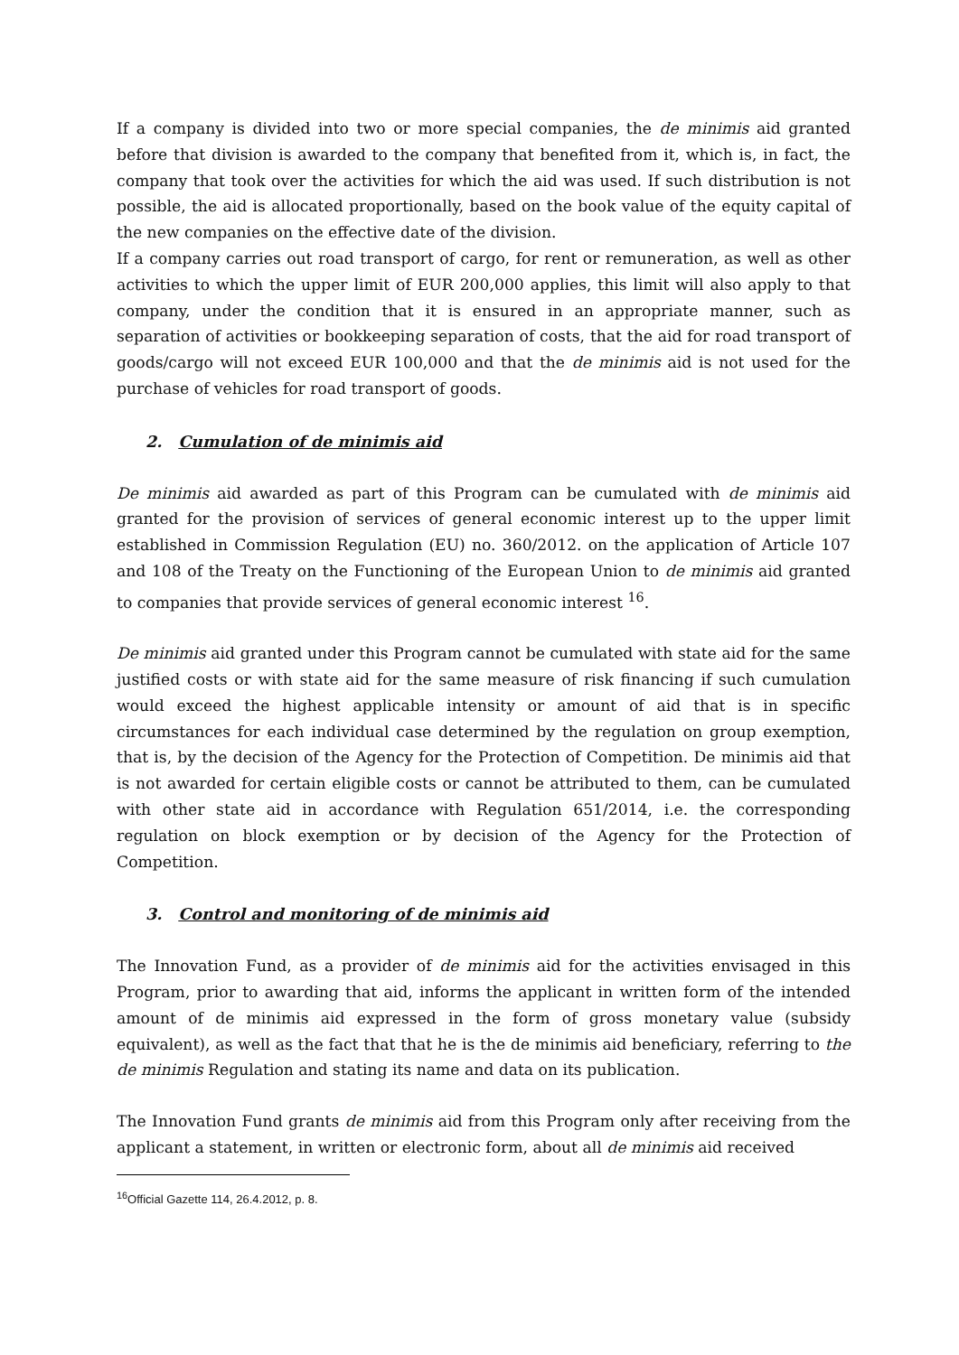If a company is divided into two or more special companies, the de minimis aid granted before that division is awarded to the company that benefited from it, which is, in fact, the company that took over the activities for which the aid was used. If such distribution is not possible, the aid is allocated proportionally, based on the book value of the equity capital of the new companies on the effective date of the division.
If a company carries out road transport of cargo, for rent or remuneration, as well as other activities to which the upper limit of EUR 200,000 applies, this limit will also apply to that company, under the condition that it is ensured in an appropriate manner, such as separation of activities or bookkeeping separation of costs, that the aid for road transport of goods/cargo will not exceed EUR 100,000 and that the de minimis aid is not used for the purchase of vehicles for road transport of goods.
2. Cumulation of de minimis aid
De minimis aid awarded as part of this Program can be cumulated with de minimis aid granted for the provision of services of general economic interest up to the upper limit established in Commission Regulation (EU) no. 360/2012. on the application of Article 107 and 108 of the Treaty on the Functioning of the European Union to de minimis aid granted to companies that provide services of general economic interest <sup>16</sup>.
De minimis aid granted under this Program cannot be cumulated with state aid for the same justified costs or with state aid for the same measure of risk financing if such cumulation would exceed the highest applicable intensity or amount of aid that is in specific circumstances for each individual case determined by the regulation on group exemption, that is, by the decision of the Agency for the Protection of Competition. De minimis aid that is not awarded for certain eligible costs or cannot be attributed to them, can be cumulated with other state aid in accordance with Regulation 651/2014, i.e. the corresponding regulation on block exemption or by decision of the Agency for the Protection of Competition.
3. Control and monitoring of de minimis aid
The Innovation Fund, as a provider of de minimis aid for the activities envisaged in this Program, prior to awarding that aid, informs the applicant in written form of the intended amount of de minimis aid expressed in the form of gross monetary value (subsidy equivalent), as well as the fact that that he is the de minimis aid beneficiary, referring to the de minimis Regulation and stating its name and data on its publication.
The Innovation Fund grants de minimis aid from this Program only after receiving from the applicant a statement, in written or electronic form, about all de minimis aid received
<sup>16</sup> Official Gazette 114, 26.4.2012, p. 8.